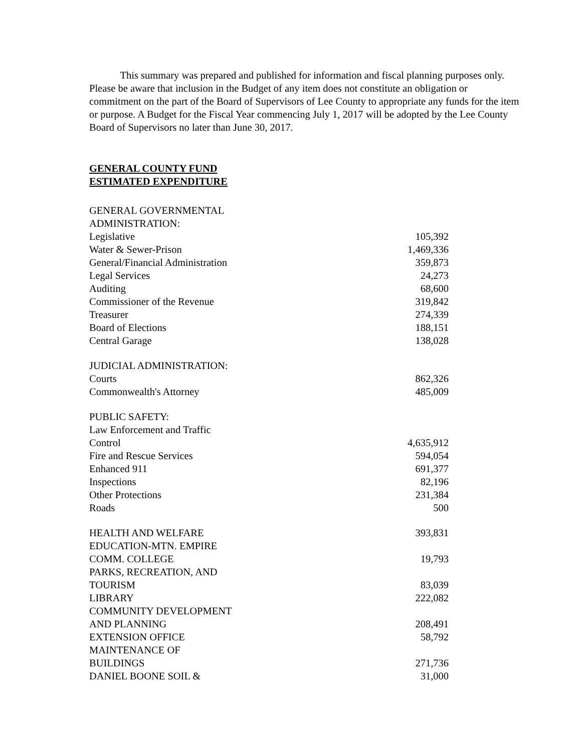This summary was prepared and published for information and fiscal planning purposes only. Please be aware that inclusion in the Budget of any item does not constitute an obligation or commitment on the part of the Board of Supervisors of Lee County to appropriate any funds for the item or purpose. A Budget for the Fiscal Year commencing July 1, 2017 will be adopted by the Lee County Board of Supervisors no later than June 30, 2017.
GENERAL COUNTY FUND
ESTIMATED EXPENDITURE
| GENERAL GOVERNMENTAL ADMINISTRATION: | |
| Legislative | 105,392 |
| Water & Sewer-Prison | 1,469,336 |
| General/Financial Administration | 359,873 |
| Legal Services | 24,273 |
| Auditing | 68,600 |
| Commissioner of the Revenue | 319,842 |
| Treasurer | 274,339 |
| Board of Elections | 188,151 |
| Central Garage | 138,028 |
| JUDICIAL ADMINISTRATION: | |
| Courts | 862,326 |
| Commonwealth's Attorney | 485,009 |
| PUBLIC SAFETY: | |
| Law Enforcement and Traffic Control | 4,635,912 |
| Fire and Rescue Services | 594,054 |
| Enhanced 911 | 691,377 |
| Inspections | 82,196 |
| Other Protections | 231,384 |
| Roads | 500 |
| HEALTH AND WELFARE | 393,831 |
| EDUCATION-MTN. EMPIRE COMM. COLLEGE | 19,793 |
| PARKS, RECREATION, AND TOURISM | 83,039 |
| LIBRARY | 222,082 |
| COMMUNITY DEVELOPMENT AND PLANNING | 208,491 |
| EXTENSION OFFICE | 58,792 |
| MAINTENANCE OF BUILDINGS | 271,736 |
| DANIEL BOONE SOIL & | 31,000 |